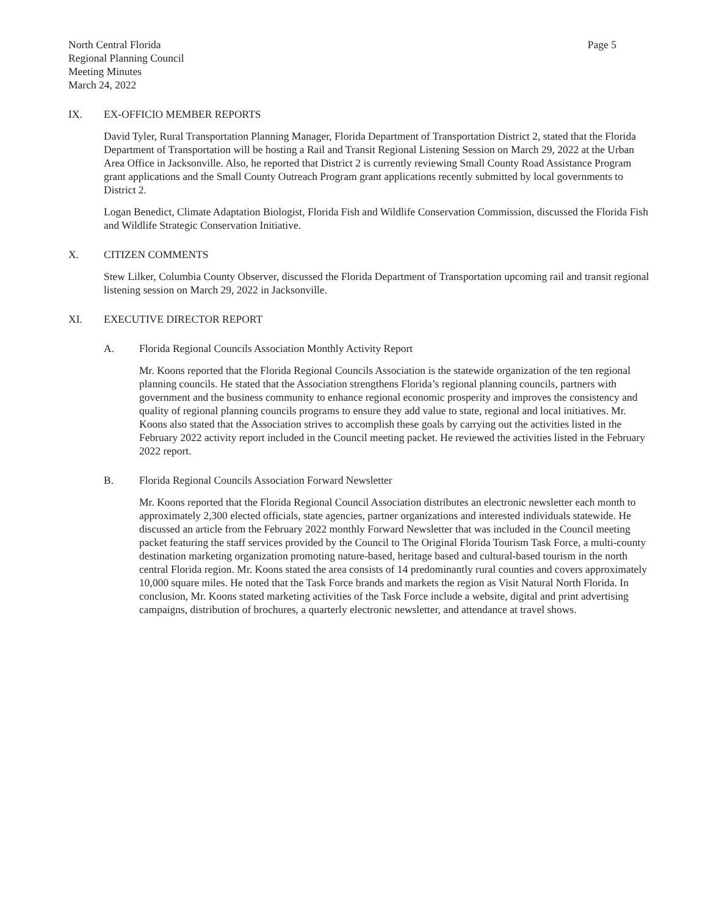North Central Florida
Regional Planning Council
Meeting Minutes
March 24, 2022
Page 5
IX. EX-OFFICIO MEMBER REPORTS
David Tyler, Rural Transportation Planning Manager, Florida Department of Transportation District 2, stated that the Florida Department of Transportation will be hosting a Rail and Transit Regional Listening Session on March 29, 2022 at the Urban Area Office in Jacksonville. Also, he reported that District 2 is currently reviewing Small County Road Assistance Program grant applications and the Small County Outreach Program grant applications recently submitted by local governments to District 2.
Logan Benedict, Climate Adaptation Biologist, Florida Fish and Wildlife Conservation Commission, discussed the Florida Fish and Wildlife Strategic Conservation Initiative.
X. CITIZEN COMMENTS
Stew Lilker, Columbia County Observer, discussed the Florida Department of Transportation upcoming rail and transit regional listening session on March 29, 2022 in Jacksonville.
XI. EXECUTIVE DIRECTOR REPORT
A. Florida Regional Councils Association Monthly Activity Report
Mr. Koons reported that the Florida Regional Councils Association is the statewide organization of the ten regional planning councils. He stated that the Association strengthens Florida’s regional planning councils, partners with government and the business community to enhance regional economic prosperity and improves the consistency and quality of regional planning councils programs to ensure they add value to state, regional and local initiatives. Mr. Koons also stated that the Association strives to accomplish these goals by carrying out the activities listed in the February 2022 activity report included in the Council meeting packet. He reviewed the activities listed in the February 2022 report.
B. Florida Regional Councils Association Forward Newsletter
Mr. Koons reported that the Florida Regional Council Association distributes an electronic newsletter each month to approximately 2,300 elected officials, state agencies, partner organizations and interested individuals statewide. He discussed an article from the February 2022 monthly Forward Newsletter that was included in the Council meeting packet featuring the staff services provided by the Council to The Original Florida Tourism Task Force, a multi-county destination marketing organization promoting nature-based, heritage based and cultural-based tourism in the north central Florida region. Mr. Koons stated the area consists of 14 predominantly rural counties and covers approximately 10,000 square miles. He noted that the Task Force brands and markets the region as Visit Natural North Florida. In conclusion, Mr. Koons stated marketing activities of the Task Force include a website, digital and print advertising campaigns, distribution of brochures, a quarterly electronic newsletter, and attendance at travel shows.